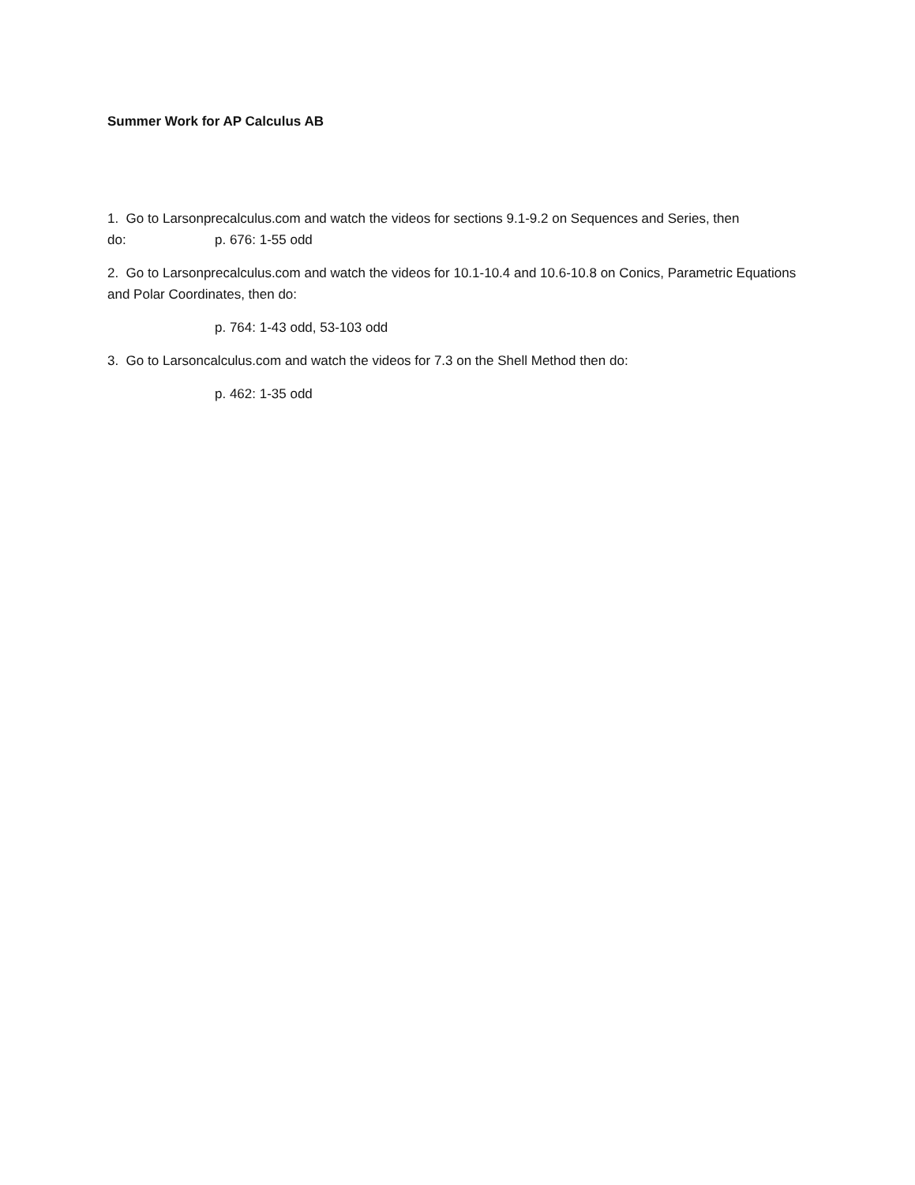Summer Work for AP Calculus AB
1. Go to Larsonprecalculus.com and watch the videos for sections 9.1-9.2 on Sequences and Series, then
do: p. 676: 1-55 odd
2. Go to Larsonprecalculus.com and watch the videos for 10.1-10.4 and 10.6-10.8 on Conics, Parametric Equations and Polar Coordinates, then do:
p. 764: 1-43 odd, 53-103 odd
3. Go to Larsoncalculus.com and watch the videos for 7.3 on the Shell Method then do:
p. 462: 1-35 odd